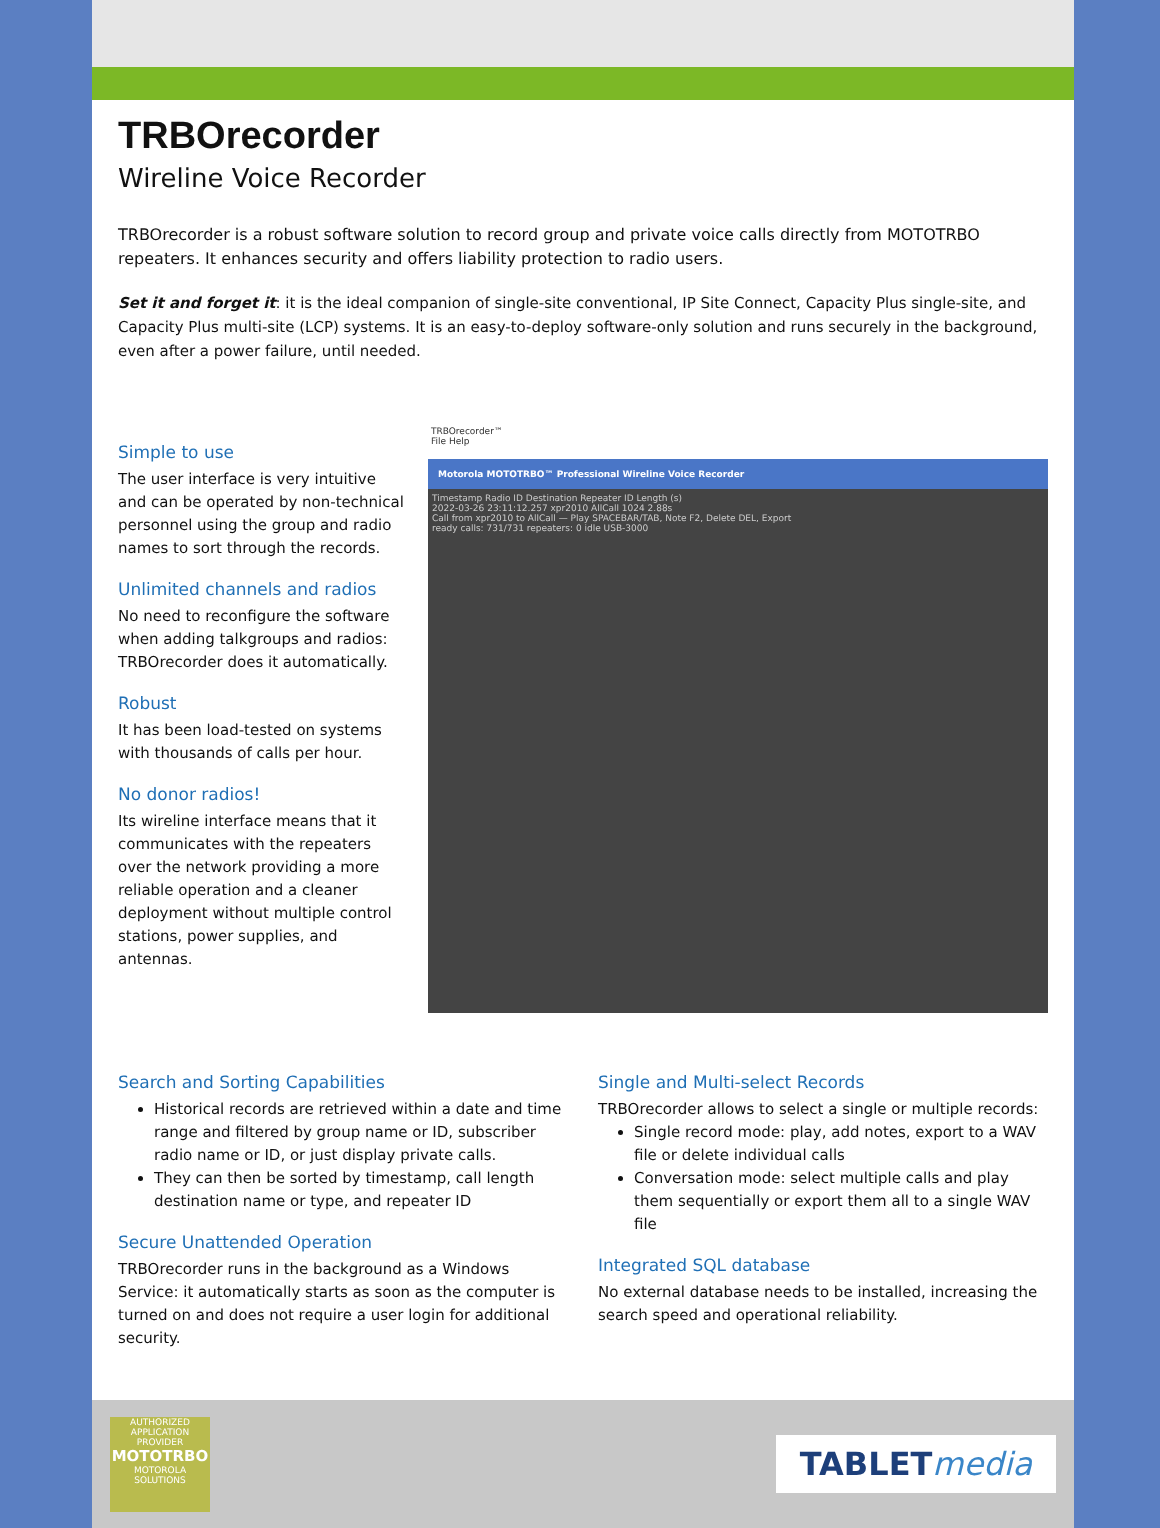TRBOrecorder
Wireline Voice Recorder
TRBOrecorder is a robust software solution to record group and private voice calls directly from MOTOTRBO repeaters. It enhances security and offers liability protection to radio users.
Set it and forget it: it is the ideal companion of single-site conventional, IP Site Connect, Capacity Plus single-site, and Capacity Plus multi-site (LCP) systems. It is an easy-to-deploy software-only solution and runs securely in the background, even after a power failure, until needed.
Simple to use
The user interface is very intuitive and can be operated by non-technical personnel using the group and radio names to sort through the records.
Unlimited channels and radios
No need to reconfigure the software when adding talkgroups and radios: TRBOrecorder does it automatically.
Robust
It has been load-tested on systems with thousands of calls per hour.
No donor radios!
Its wireline interface means that it communicates with the repeaters over the network providing a more reliable operation and a cleaner deployment without multiple control stations, power supplies, and antennas.
TRBOrecorder™
File Help
Motorola MOTOTRBO™ Professional Wireline Voice Recorder
Timestamp Radio ID Destination Repeater ID Length (s)
2022-03-26 23:11:12.257 xpr2010 AllCall 1024 2.88s
Call from xpr2010 to AllCall — Play SPACEBAR/TAB, Note F2, Delete DEL, Export
ready calls: 731/731 repeaters: 0 idle USB-3000
Search and Sorting Capabilities
Historical records are retrieved within a date and time range and filtered by group name or ID, subscriber radio name or ID, or just display private calls.
They can then be sorted by timestamp, call length destination name or type, and repeater ID
Secure Unattended Operation
TRBOrecorder runs in the background as a Windows Service: it automatically starts as soon as the computer is turned on and does not require a user login for additional security.
Single and Multi-select Records
TRBOrecorder allows to select a single or multiple records:
Single record mode: play, add notes, export to a WAV file or delete individual calls
Conversation mode: select multiple calls and play them sequentially or export them all to a single WAV file
Integrated SQL database
No external database needs to be installed, increasing the search speed and operational reliability.
AUTHORIZED APPLICATION PROVIDER
MOTOTRBO
MOTOROLA SOLUTIONS
TABLETmedia